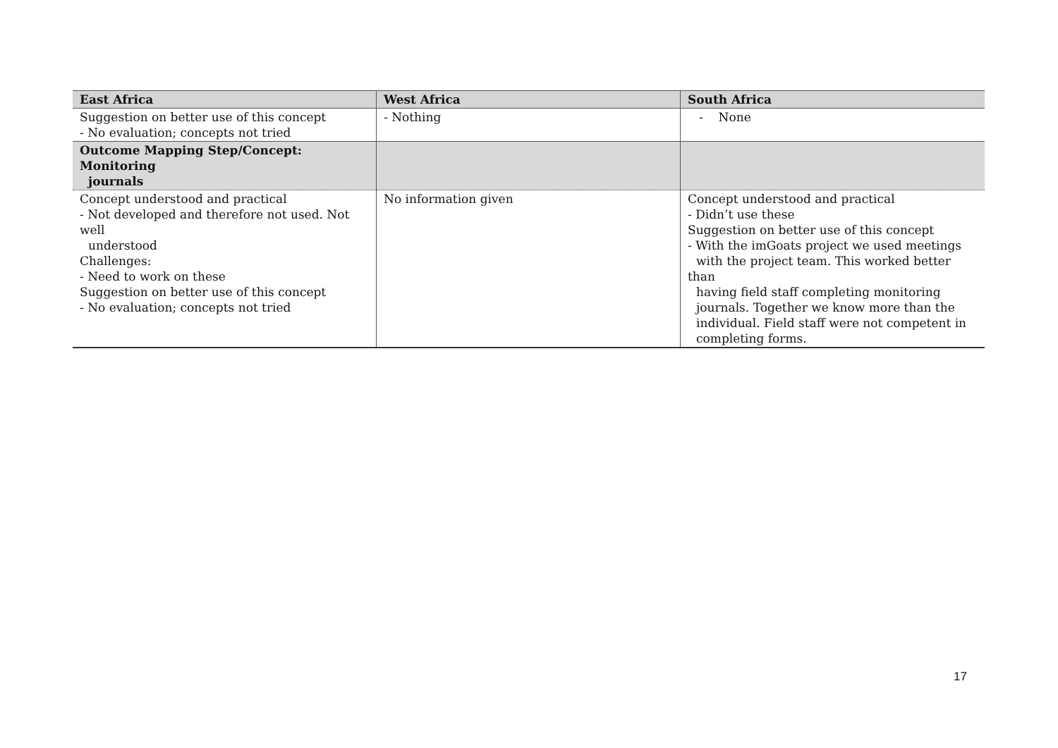| East Africa | West Africa | South Africa |
| --- | --- | --- |
| Suggestion on better use of this concept - No evaluation; concepts not tried | - Nothing | - None |
| Outcome Mapping Step/Concept: Monitoring journals | | |
| Concept understood and practical - Not developed and therefore not used. Not well understood Challenges: - Need to work on these Suggestion on better use of this concept - No evaluation; concepts not tried | No information given | Concept understood and practical - Didn’t use these Suggestion on better use of this concept - With the imGoats project we used meetings with the project team. This worked better than having field staff completing monitoring journals. Together we know more than the individual. Field staff were not competent in completing forms. |
17